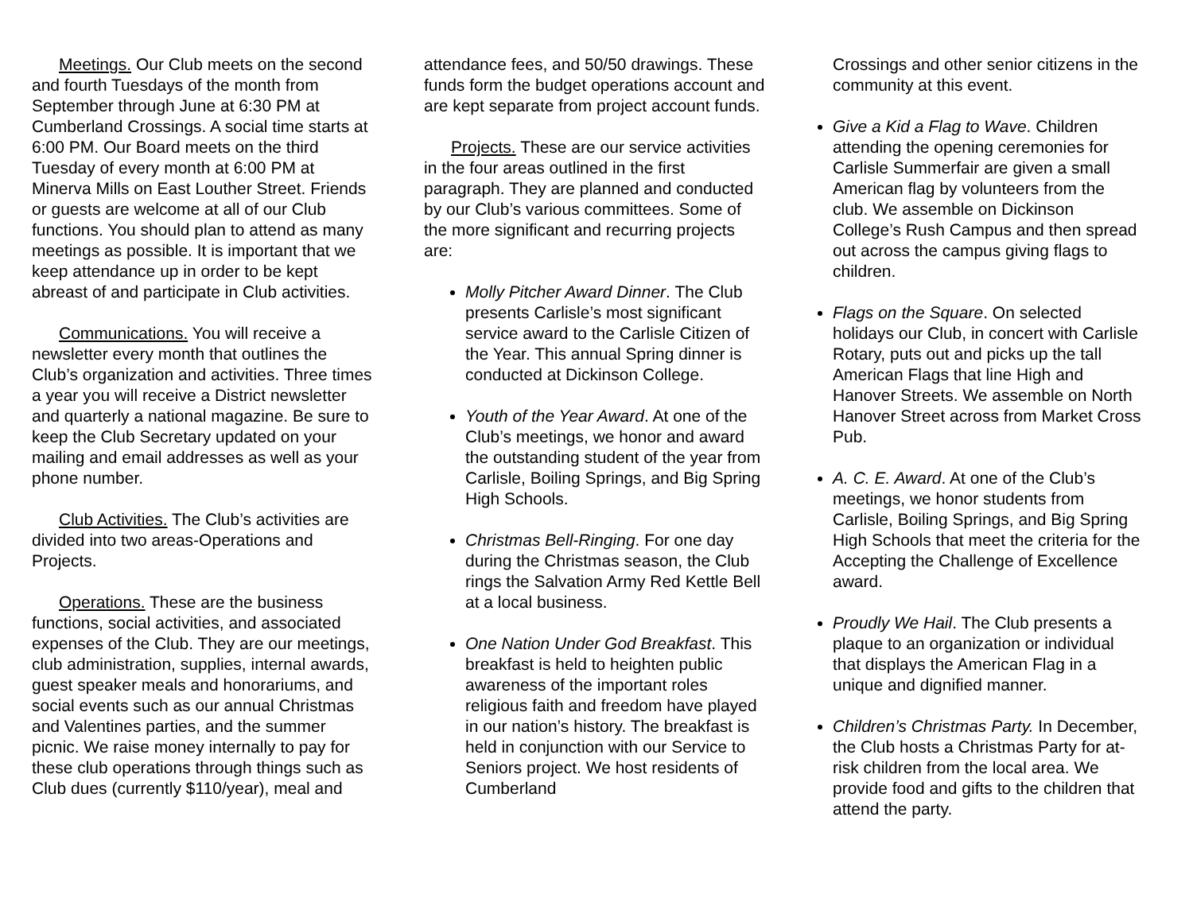Meetings. Our Club meets on the second and fourth Tuesdays of the month from September through June at 6:30 PM at Cumberland Crossings. A social time starts at 6:00 PM. Our Board meets on the third Tuesday of every month at 6:00 PM at Minerva Mills on East Louther Street. Friends or guests are welcome at all of our Club functions. You should plan to attend as many meetings as possible. It is important that we keep attendance up in order to be kept abreast of and participate in Club activities.
Communications. You will receive a newsletter every month that outlines the Club’s organization and activities. Three times a year you will receive a District newsletter and quarterly a national magazine. Be sure to keep the Club Secretary updated on your mailing and email addresses as well as your phone number.
Club Activities. The Club’s activities are divided into two areas-Operations and Projects.
Operations. These are the business functions, social activities, and associated expenses of the Club. They are our meetings, club administration, supplies, internal awards, guest speaker meals and honorariums, and social events such as our annual Christmas and Valentines parties, and the summer picnic. We raise money internally to pay for these club operations through things such as Club dues (currently $110/year), meal and
attendance fees, and 50/50 drawings. These funds form the budget operations account and are kept separate from project account funds.
Projects. These are our service activities in the four areas outlined in the first paragraph. They are planned and conducted by our Club’s various committees. Some of the more significant and recurring projects are:
Molly Pitcher Award Dinner. The Club presents Carlisle’s most significant service award to the Carlisle Citizen of the Year. This annual Spring dinner is conducted at Dickinson College.
Youth of the Year Award. At one of the Club’s meetings, we honor and award the outstanding student of the year from Carlisle, Boiling Springs, and Big Spring High Schools.
Christmas Bell-Ringing. For one day during the Christmas season, the Club rings the Salvation Army Red Kettle Bell at a local business.
One Nation Under God Breakfast. This breakfast is held to heighten public awareness of the important roles religious faith and freedom have played in our nation’s history. The breakfast is held in conjunction with our Service to Seniors project. We host residents of Cumberland
Crossings and other senior citizens in the community at this event.
Give a Kid a Flag to Wave. Children attending the opening ceremonies for Carlisle Summerfair are given a small American flag by volunteers from the club. We assemble on Dickinson College’s Rush Campus and then spread out across the campus giving flags to children.
Flags on the Square. On selected holidays our Club, in concert with Carlisle Rotary, puts out and picks up the tall American Flags that line High and Hanover Streets. We assemble on North Hanover Street across from Market Cross Pub.
A. C. E. Award. At one of the Club’s meetings, we honor students from Carlisle, Boiling Springs, and Big Spring High Schools that meet the criteria for the Accepting the Challenge of Excellence award.
Proudly We Hail. The Club presents a plaque to an organization or individual that displays the American Flag in a unique and dignified manner.
Children’s Christmas Party. In December, the Club hosts a Christmas Party for at-risk children from the local area. We provide food and gifts to the children that attend the party.